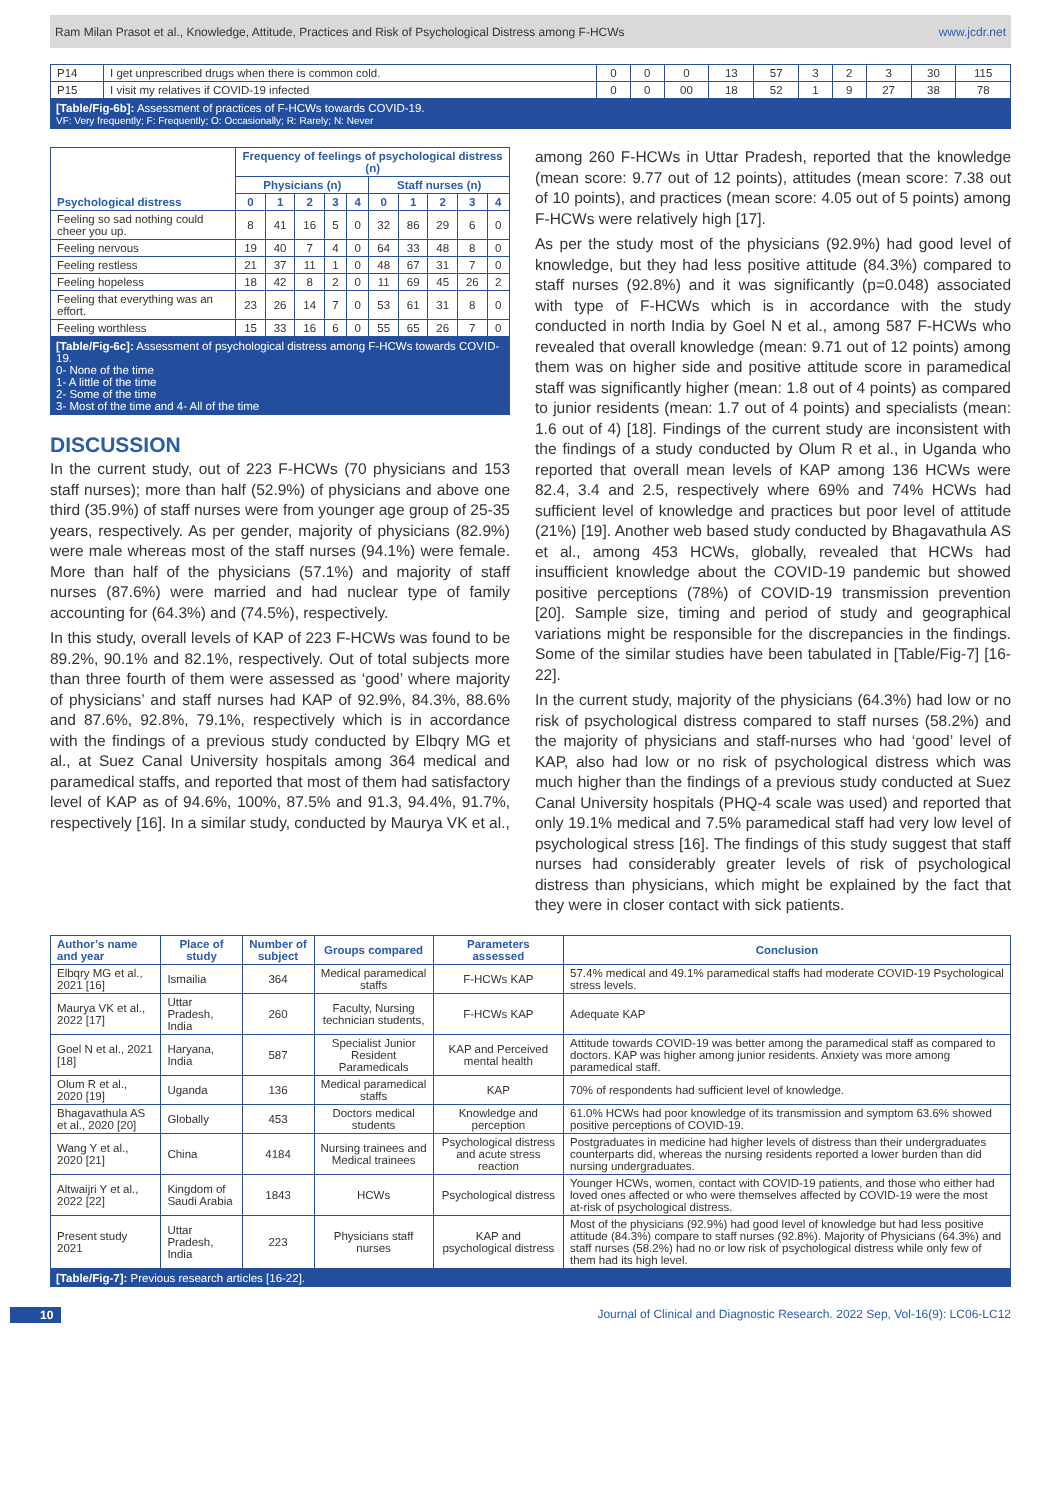Ram Milan Prasot et al., Knowledge, Attitude, Practices and Risk of Psychological Distress among F-HCWs www.jcdr.net
| P14 | I get unprescribed drugs when there is common cold. | 0 | 0 | 0 | 13 | 57 | 3 | 2 | 3 | 30 | 115 |
| P15 | I visit my relatives if COVID-19 infected | 0 | 0 | 00 | 18 | 52 | 1 | 9 | 27 | 38 | 78 |
[Table/Fig-6b]: Assessment of practices of F-HCWs towards COVID-19.
VF: Very frequently; F: Frequently; O: Occasionally; R: Rarely; N: Never
| Psychological distress | Frequency of feelings of psychological distress (n) | | | | | | | | | |
| --- | --- | --- | --- | --- | --- | --- | --- | --- | --- | --- |
| | Physicians (n) | | | | | Staff nurses (n) | | | | |
| | 0 | 1 | 2 | 3 | 4 | 0 | 1 | 2 | 3 | 4 |
| Feeling so sad nothing could cheer you up. | 8 | 41 | 16 | 5 | 0 | 32 | 86 | 29 | 6 | 0 |
| Feeling nervous | 19 | 40 | 7 | 4 | 0 | 64 | 33 | 48 | 8 | 0 |
| Feeling restless | 21 | 37 | 11 | 1 | 0 | 48 | 67 | 31 | 7 | 0 |
| Feeling hopeless | 18 | 42 | 8 | 2 | 0 | 11 | 69 | 45 | 26 | 2 |
| Feeling that everything was an effort. | 23 | 26 | 14 | 7 | 0 | 53 | 61 | 31 | 8 | 0 |
| Feeling worthless | 15 | 33 | 16 | 6 | 0 | 55 | 65 | 26 | 7 | 0 |
[Table/Fig-6c]: Assessment of psychological distress among F-HCWs towards COVID-19.
0- None of the time
1- A little of the time
2- Some of the time
3- Most of the time and 4- All of the time
DISCUSSION
In the current study, out of 223 F-HCWs (70 physicians and 153 staff nurses); more than half (52.9%) of physicians and above one third (35.9%) of staff nurses were from younger age group of 25-35 years, respectively. As per gender, majority of physicians (82.9%) were male whereas most of the staff nurses (94.1%) were female. More than half of the physicians (57.1%) and majority of staff nurses (87.6%) were married and had nuclear type of family accounting for (64.3%) and (74.5%), respectively.
In this study, overall levels of KAP of 223 F-HCWs was found to be 89.2%, 90.1% and 82.1%, respectively. Out of total subjects more than three fourth of them were assessed as ‘good’ where majority of physicians’ and staff nurses had KAP of 92.9%, 84.3%, 88.6% and 87.6%, 92.8%, 79.1%, respectively which is in accordance with the findings of a previous study conducted by Elbqry MG et al., at Suez Canal University hospitals among 364 medical and paramedical staffs, and reported that most of them had satisfactory level of KAP as of 94.6%, 100%, 87.5% and 91.3, 94.4%, 91.7%, respectively [16]. In a similar study, conducted by Maurya VK et al.,
among 260 F-HCWs in Uttar Pradesh, reported that the knowledge (mean score: 9.77 out of 12 points), attitudes (mean score: 7.38 out of 10 points), and practices (mean score: 4.05 out of 5 points) among F-HCWs were relatively high [17].
As per the study most of the physicians (92.9%) had good level of knowledge, but they had less positive attitude (84.3%) compared to staff nurses (92.8%) and it was significantly (p=0.048) associated with type of F-HCWs which is in accordance with the study conducted in north India by Goel N et al., among 587 F-HCWs who revealed that overall knowledge (mean: 9.71 out of 12 points) among them was on higher side and positive attitude score in paramedical staff was significantly higher (mean: 1.8 out of 4 points) as compared to junior residents (mean: 1.7 out of 4 points) and specialists (mean: 1.6 out of 4) [18]. Findings of the current study are inconsistent with the findings of a study conducted by Olum R et al., in Uganda who reported that overall mean levels of KAP among 136 HCWs were 82.4, 3.4 and 2.5, respectively where 69% and 74% HCWs had sufficient level of knowledge and practices but poor level of attitude (21%) [19]. Another web based study conducted by Bhagavathula AS et al., among 453 HCWs, globally, revealed that HCWs had insufficient knowledge about the COVID-19 pandemic but showed positive perceptions (78%) of COVID-19 transmission prevention [20]. Sample size, timing and period of study and geographical variations might be responsible for the discrepancies in the findings. Some of the similar studies have been tabulated in [Table/Fig-7] [16-22].
In the current study, majority of the physicians (64.3%) had low or no risk of psychological distress compared to staff nurses (58.2%) and the majority of physicians and staff-nurses who had ‘good’ level of KAP, also had low or no risk of psychological distress which was much higher than the findings of a previous study conducted at Suez Canal University hospitals (PHQ-4 scale was used) and reported that only 19.1% medical and 7.5% paramedical staff had very low level of psychological stress [16]. The findings of this study suggest that staff nurses had considerably greater levels of risk of psychological distress than physicians, which might be explained by the fact that they were in closer contact with sick patients.
| Author’s name and year | Place of study | Number of subject | Groups compared | Parameters assessed | Conclusion |
| --- | --- | --- | --- | --- | --- |
| Elbqry MG et al., 2021 [16] | Ismailia | 364 | Medical paramedical staffs | F-HCWs KAP | 57.4% medical and 49.1% paramedical staffs had moderate COVID-19 Psychological stress levels. |
| Maurya VK et al., 2022 [17] | Uttar Pradesh, India | 260 | Faculty, Nursing technician students, | F-HCWs KAP | Adequate KAP |
| Goel N et al., 2021 [18] | Haryana, India | 587 | Specialist Junior Resident Paramedicals | KAP and Perceived mental health | Attitude towards COVID-19 was better among the paramedical staff as compared to doctors. KAP was higher among junior residents. Anxiety was more among paramedical staff. |
| Olum R et al., 2020 [19] | Uganda | 136 | Medical paramedical staffs | KAP | 70% of respondents had sufficient level of knowledge. |
| Bhagavathula AS et al., 2020 [20] | Globally | 453 | Doctors medical students | Knowledge and perception | 61.0% HCWs had poor knowledge of its transmission and symptom 63.6% showed positive perceptions of COVID-19. |
| Wang Y et al., 2020 [21] | China | 4184 | Nursing trainees and Medical trainees | Psychological distress and acute stress reaction | Postgraduates in medicine had higher levels of distress than their undergraduates counterparts did, whereas the nursing residents reported a lower burden than did nursing undergraduates. |
| Altwaijri Y et al., 2022 [22] | Kingdom of Saudi Arabia | 1843 | HCWs | Psychological distress | Younger HCWs, women, contact with COVID-19 patients, and those who either had loved ones affected or who were themselves affected by COVID-19 were the most at-risk of psychological distress. |
| Present study 2021 | Uttar Pradesh, India | 223 | Physicians staff nurses | KAP and psychological distress | Most of the physicians (92.9%) had good level of knowledge but had less positive attitude (84.3%) compare to staff nurses (92.8%). Majority of Physicians (64.3%) and staff nurses (58.2%) had no or low risk of psychological distress while only few of them had its high level. |
[Table/Fig-7]: Previous research articles [16-22].
10 Journal of Clinical and Diagnostic Research. 2022 Sep, Vol-16(9): LC06-LC12